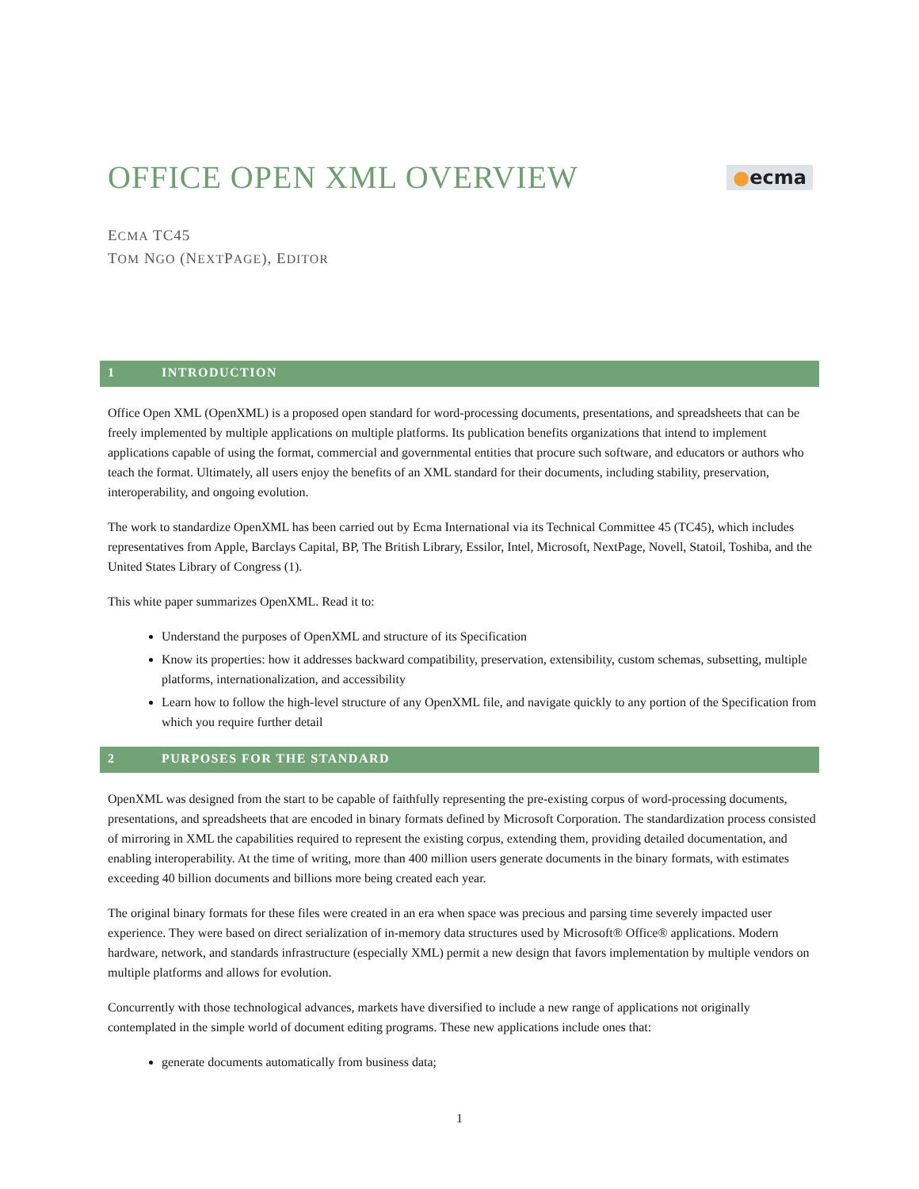OFFICE OPEN XML OVERVIEW
●ecma
ECMA TC45
TOM NGO (NEXTPAGE), EDITOR
1 INTRODUCTION
Office Open XML (OpenXML) is a proposed open standard for word-processing documents, presentations, and spreadsheets that can be freely implemented by multiple applications on multiple platforms. Its publication benefits organizations that intend to implement applications capable of using the format, commercial and governmental entities that procure such software, and educators or authors who teach the format. Ultimately, all users enjoy the benefits of an XML standard for their documents, including stability, preservation, interoperability, and ongoing evolution.
The work to standardize OpenXML has been carried out by Ecma International via its Technical Committee 45 (TC45), which includes representatives from Apple, Barclays Capital, BP, The British Library, Essilor, Intel, Microsoft, NextPage, Novell, Statoil, Toshiba, and the United States Library of Congress (1).
This white paper summarizes OpenXML. Read it to:
Understand the purposes of OpenXML and structure of its Specification
Know its properties: how it addresses backward compatibility, preservation, extensibility, custom schemas, subsetting, multiple platforms, internationalization, and accessibility
Learn how to follow the high-level structure of any OpenXML file, and navigate quickly to any portion of the Specification from which you require further detail
2 PURPOSES FOR THE STANDARD
OpenXML was designed from the start to be capable of faithfully representing the pre-existing corpus of word-processing documents, presentations, and spreadsheets that are encoded in binary formats defined by Microsoft Corporation. The standardization process consisted of mirroring in XML the capabilities required to represent the existing corpus, extending them, providing detailed documentation, and enabling interoperability. At the time of writing, more than 400 million users generate documents in the binary formats, with estimates exceeding 40 billion documents and billions more being created each year.
The original binary formats for these files were created in an era when space was precious and parsing time severely impacted user experience. They were based on direct serialization of in-memory data structures used by Microsoft® Office® applications. Modern hardware, network, and standards infrastructure (especially XML) permit a new design that favors implementation by multiple vendors on multiple platforms and allows for evolution.
Concurrently with those technological advances, markets have diversified to include a new range of applications not originally contemplated in the simple world of document editing programs. These new applications include ones that:
generate documents automatically from business data;
1